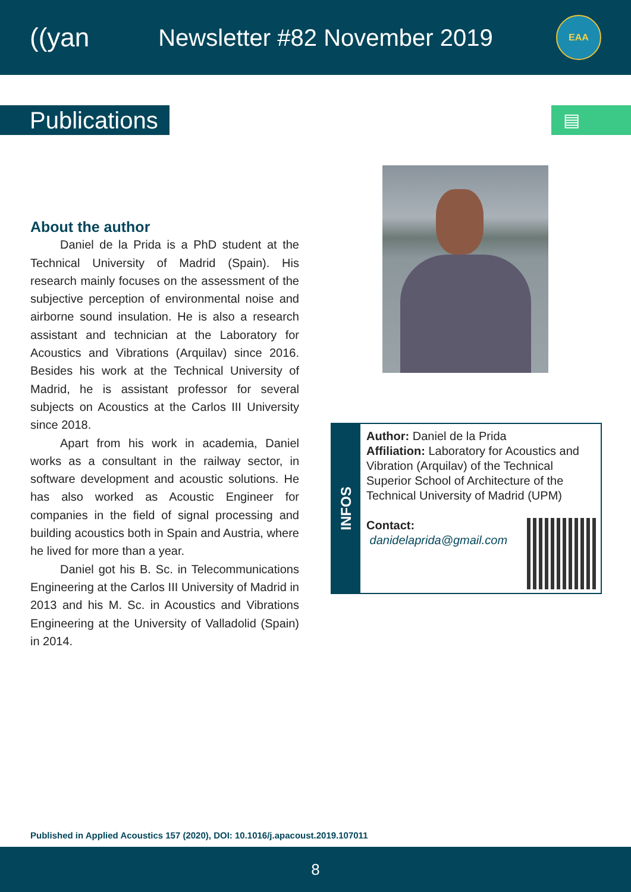((yan
Newsletter #82 November 2019
EAA
Publications
▤
About the author
Daniel de la Prida is a PhD student at the Technical University of Madrid (Spain). His research mainly focuses on the assessment of the subjective perception of environmental noise and airborne sound insulation. He is also a research assistant and technician at the Laboratory for Acoustics and Vibrations (Arquilav) since 2016. Besides his work at the Technical University of Madrid, he is assistant professor for several subjects on Acoustics at the Carlos III University since 2018.
Apart from his work in academia, Daniel works as a consultant in the railway sector, in software development and acoustic solutions. He has also worked as Acoustic Engineer for companies in the field of signal processing and building acoustics both in Spain and Austria, where he lived for more than a year.
Daniel got his B. Sc. in Telecommunications Engineering at the Carlos III University of Madrid in 2013 and his M. Sc. in Acoustics and Vibrations Engineering at the University of Valladolid (Spain) in 2014.
INFOS
Author: Daniel de la Prida
Affiliation: Laboratory for Acoustics and Vibration (Arquilav) of the Technical Superior School of Architecture of the Technical University of Madrid (UPM)
Contact:
danidelaprida@gmail.com
Published in Applied Acoustics 157 (2020), DOI: 10.1016/j.apacoust.2019.107011
8